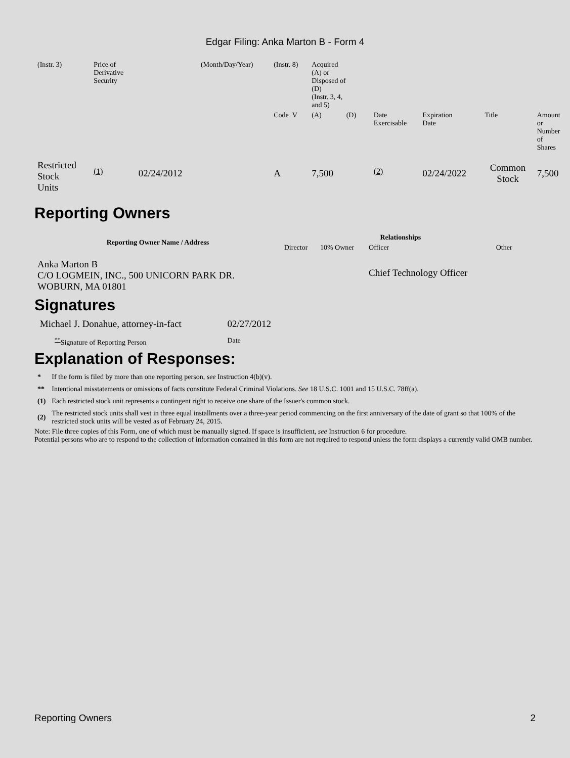Edgar Filing: Anka Marton B - Form 4
| (Instr. 3) | Price of Derivative Security | | (Month/Day/Year) | (Instr. 8) | Acquired (A) or Disposed of (D) (Instr. 3, 4, and 5) | | | | | | |
| | | | | Code V | (A) | (D) | | Date Exercisable | Expiration Date | Title | Amount or Number of Shares |
| Restricted Stock Units | <sup>(1)</sup> | 02/24/2012 | | A | 7,500 | | | <sup>(2)</sup> | 02/24/2022 | Common Stock | 7,500 |
Reporting Owners
| Reporting Owner Name / Address | Relationships | | | |
| --- | --- | --- | --- | --- |
| | Director | 10% Owner | Officer | Other |
| Anka Marton B C/O LOGMEIN, INC., 500 UNICORN PARK DR. WOBURN, MA 01801 | | | Chief Technology Officer | |
Signatures
| Michael J. Donahue, attorney-in-fact | 02/27/2012 |
| <sup>**</sup> Signature of Reporting Person | Date |
Explanation of Responses:
| * | If the form is filed by more than one reporting person, see Instruction 4(b)(v). |
| ** | Intentional misstatements or omissions of facts constitute Federal Criminal Violations. See 18 U.S.C. 1001 and 15 U.S.C. 78ff(a). |
| (1) | Each restricted stock unit represents a contingent right to receive one share of the Issuer's common stock. |
| (2) | The restricted stock units shall vest in three equal installments over a three-year period commencing on the first anniversary of the date of grant so that 100% of the restricted stock units will be vested as of February 24, 2015. |
Note: File three copies of this Form, one of which must be manually signed. If space is insufficient, see Instruction 6 for procedure.
Potential persons who are to respond to the collection of information contained in this form are not required to respond unless the form displays a currently valid OMB number.
Reporting Owners 2